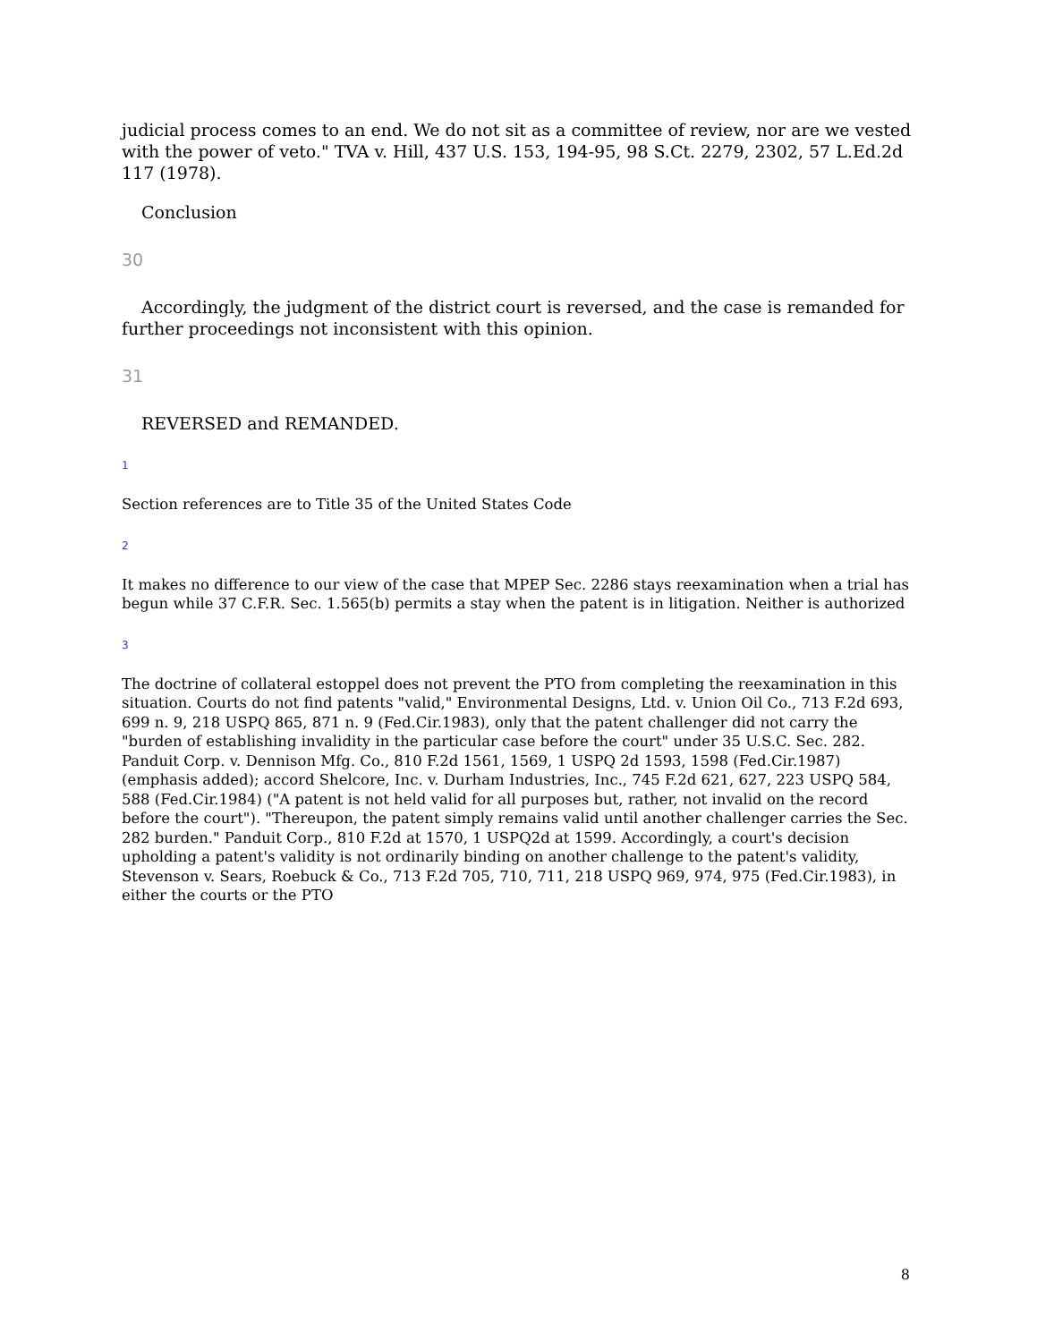judicial process comes to an end. We do not sit as a committee of review, nor are we vested with the power of veto." TVA v. Hill, 437 U.S. 153, 194-95, 98 S.Ct. 2279, 2302, 57 L.Ed.2d 117 (1978).
Conclusion
30
Accordingly, the judgment of the district court is reversed, and the case is remanded for
further proceedings not inconsistent with this opinion.
31
REVERSED and REMANDED.
1
Section references are to Title 35 of the United States Code
2
It makes no difference to our view of the case that MPEP Sec. 2286 stays reexamination when a trial has begun while 37 C.F.R. Sec. 1.565(b) permits a stay when the patent is in litigation. Neither is authorized
3
The doctrine of collateral estoppel does not prevent the PTO from completing the reexamination in this situation. Courts do not find patents "valid," Environmental Designs, Ltd. v. Union Oil Co., 713 F.2d 693, 699 n. 9, 218 USPQ 865, 871 n. 9 (Fed.Cir.1983), only that the patent challenger did not carry the "burden of establishing invalidity in the particular case before the court" under 35 U.S.C. Sec. 282. Panduit Corp. v. Dennison Mfg. Co., 810 F.2d 1561, 1569, 1 USPQ 2d 1593, 1598 (Fed.Cir.1987) (emphasis added); accord Shelcore, Inc. v. Durham Industries, Inc., 745 F.2d 621, 627, 223 USPQ 584, 588 (Fed.Cir.1984) ("A patent is not held valid for all purposes but, rather, not invalid on the record before the court"). "Thereupon, the patent simply remains valid until another challenger carries the Sec. 282 burden." Panduit Corp., 810 F.2d at 1570, 1 USPQ2d at 1599. Accordingly, a court's decision upholding a patent's validity is not ordinarily binding on another challenge to the patent's validity, Stevenson v. Sears, Roebuck & Co., 713 F.2d 705, 710, 711, 218 USPQ 969, 974, 975 (Fed.Cir.1983), in either the courts or the PTO
8